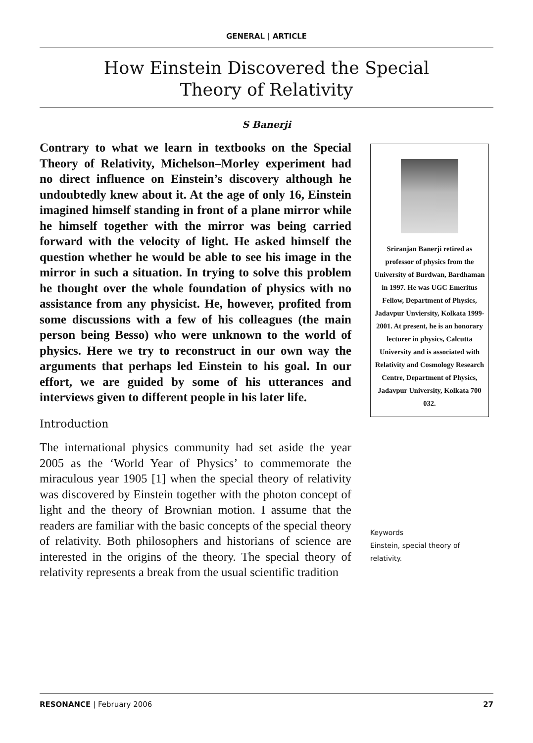GENERAL | ARTICLE
How Einstein Discovered the Special
Theory of Relativity
S Banerji
Contrary to what we learn in textbooks on the Special Theory of Relativity, Michelson–Morley experiment had no direct influence on Einstein’s discovery although he undoubtedly knew about it. At the age of only 16, Einstein imagined himself standing in front of a plane mirror while he himself together with the mirror was being carried forward with the velocity of light. He asked himself the question whether he would be able to see his image in the mirror in such a situation. In trying to solve this problem he thought over the whole foundation of physics with no assistance from any physicist. He, however, profited from some discussions with a few of his colleagues (the main person being Besso) who were unknown to the world of physics. Here we try to reconstruct in our own way the arguments that perhaps led Einstein to his goal. In our effort, we are guided by some of his utterances and interviews given to different people in his later life.
Introduction
The international physics community had set aside the year 2005 as the ‘World Year of Physics’ to commemorate the miraculous year 1905 [1] when the special theory of relativity was discovered by Einstein together with the photon concept of light and the theory of Brownian motion. I assume that the readers are familiar with the basic concepts of the special theory of relativity. Both philosophers and historians of science are interested in the origins of the theory. The special theory of relativity represents a break from the usual scientific tradition
Sriranjan Banerji retired as professor of physics from the University of Burdwan, Bardhaman in 1997. He was UGC Emeritus Fellow, Department of Physics, Jadavpur Unviersity, Kolkata 1999-2001. At present, he is an honorary lecturer in physics, Calcutta University and is associated with Relativity and Cosmology Research Centre, Department of Physics, Jadavpur University, Kolkata 700 032.
Keywords
Einstein, special theory of relativity.
RESONANCE | February 2006 27